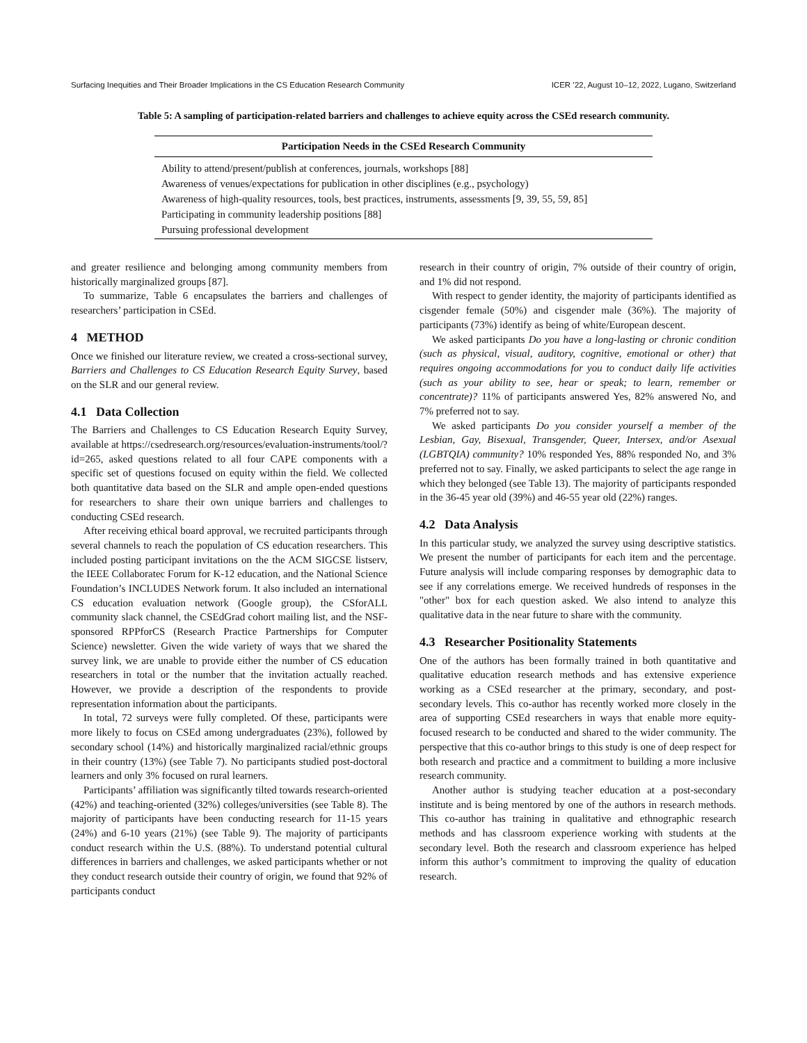Surfacing Inequities and Their Broader Implications in the CS Education Research Community ICER ’22, August 10–12, 2022, Lugano, Switzerland
Table 5: A sampling of participation-related barriers and challenges to achieve equity across the CSEd research community.
| Participation Needs in the CSEd Research Community |
| --- |
| Ability to attend/present/publish at conferences, journals, workshops [88] |
| Awareness of venues/expectations for publication in other disciplines (e.g., psychology) |
| Awareness of high-quality resources, tools, best practices, instruments, assessments [9, 39, 55, 59, 85] |
| Participating in community leadership positions [88] |
| Pursuing professional development |
and greater resilience and belonging among community members from historically marginalized groups [87].
To summarize, Table 6 encapsulates the barriers and challenges of researchers’ participation in CSEd.
4 METHOD
Once we finished our literature review, we created a cross-sectional survey, Barriers and Challenges to CS Education Research Equity Survey, based on the SLR and our general review.
4.1 Data Collection
The Barriers and Challenges to CS Education Research Equity Survey, available at https://csedresearch.org/resources/evaluation-instruments/tool/?id=265, asked questions related to all four CAPE components with a specific set of questions focused on equity within the field. We collected both quantitative data based on the SLR and ample open-ended questions for researchers to share their own unique barriers and challenges to conducting CSEd research.
After receiving ethical board approval, we recruited participants through several channels to reach the population of CS education researchers. This included posting participant invitations on the the ACM SIGCSE listserv, the IEEE Collaboratec Forum for K-12 education, and the National Science Foundation’s INCLUDES Network forum. It also included an international CS education evaluation network (Google group), the CSforALL community slack channel, the CSEdGrad cohort mailing list, and the NSF-sponsored RPPforCS (Research Practice Partnerships for Computer Science) newsletter. Given the wide variety of ways that we shared the survey link, we are unable to provide either the number of CS education researchers in total or the number that the invitation actually reached. However, we provide a description of the respondents to provide representation information about the participants.
In total, 72 surveys were fully completed. Of these, participants were more likely to focus on CSEd among undergraduates (23%), followed by secondary school (14%) and historically marginalized racial/ethnic groups in their country (13%) (see Table 7). No participants studied post-doctoral learners and only 3% focused on rural learners.
Participants’ affiliation was significantly tilted towards research-oriented (42%) and teaching-oriented (32%) colleges/universities (see Table 8). The majority of participants have been conducting research for 11-15 years (24%) and 6-10 years (21%) (see Table 9). The majority of participants conduct research within the U.S. (88%). To understand potential cultural differences in barriers and challenges, we asked participants whether or not they conduct research outside their country of origin, we found that 92% of participants conduct
research in their country of origin, 7% outside of their country of origin, and 1% did not respond.
With respect to gender identity, the majority of participants identified as cisgender female (50%) and cisgender male (36%). The majority of participants (73%) identify as being of white/European descent.
We asked participants Do you have a long-lasting or chronic condition (such as physical, visual, auditory, cognitive, emotional or other) that requires ongoing accommodations for you to conduct daily life activities (such as your ability to see, hear or speak; to learn, remember or concentrate)? 11% of participants answered Yes, 82% answered No, and 7% preferred not to say.
We asked participants Do you consider yourself a member of the Lesbian, Gay, Bisexual, Transgender, Queer, Intersex, and/or Asexual (LGBTQIA) community? 10% responded Yes, 88% responded No, and 3% preferred not to say. Finally, we asked participants to select the age range in which they belonged (see Table 13). The majority of participants responded in the 36-45 year old (39%) and 46-55 year old (22%) ranges.
4.2 Data Analysis
In this particular study, we analyzed the survey using descriptive statistics. We present the number of participants for each item and the percentage. Future analysis will include comparing responses by demographic data to see if any correlations emerge. We received hundreds of responses in the "other" box for each question asked. We also intend to analyze this qualitative data in the near future to share with the community.
4.3 Researcher Positionality Statements
One of the authors has been formally trained in both quantitative and qualitative education research methods and has extensive experience working as a CSEd researcher at the primary, secondary, and post-secondary levels. This co-author has recently worked more closely in the area of supporting CSEd researchers in ways that enable more equity-focused research to be conducted and shared to the wider community. The perspective that this co-author brings to this study is one of deep respect for both research and practice and a commitment to building a more inclusive research community.
Another author is studying teacher education at a post-secondary institute and is being mentored by one of the authors in research methods. This co-author has training in qualitative and ethnographic research methods and has classroom experience working with students at the secondary level. Both the research and classroom experience has helped inform this author’s commitment to improving the quality of education research.